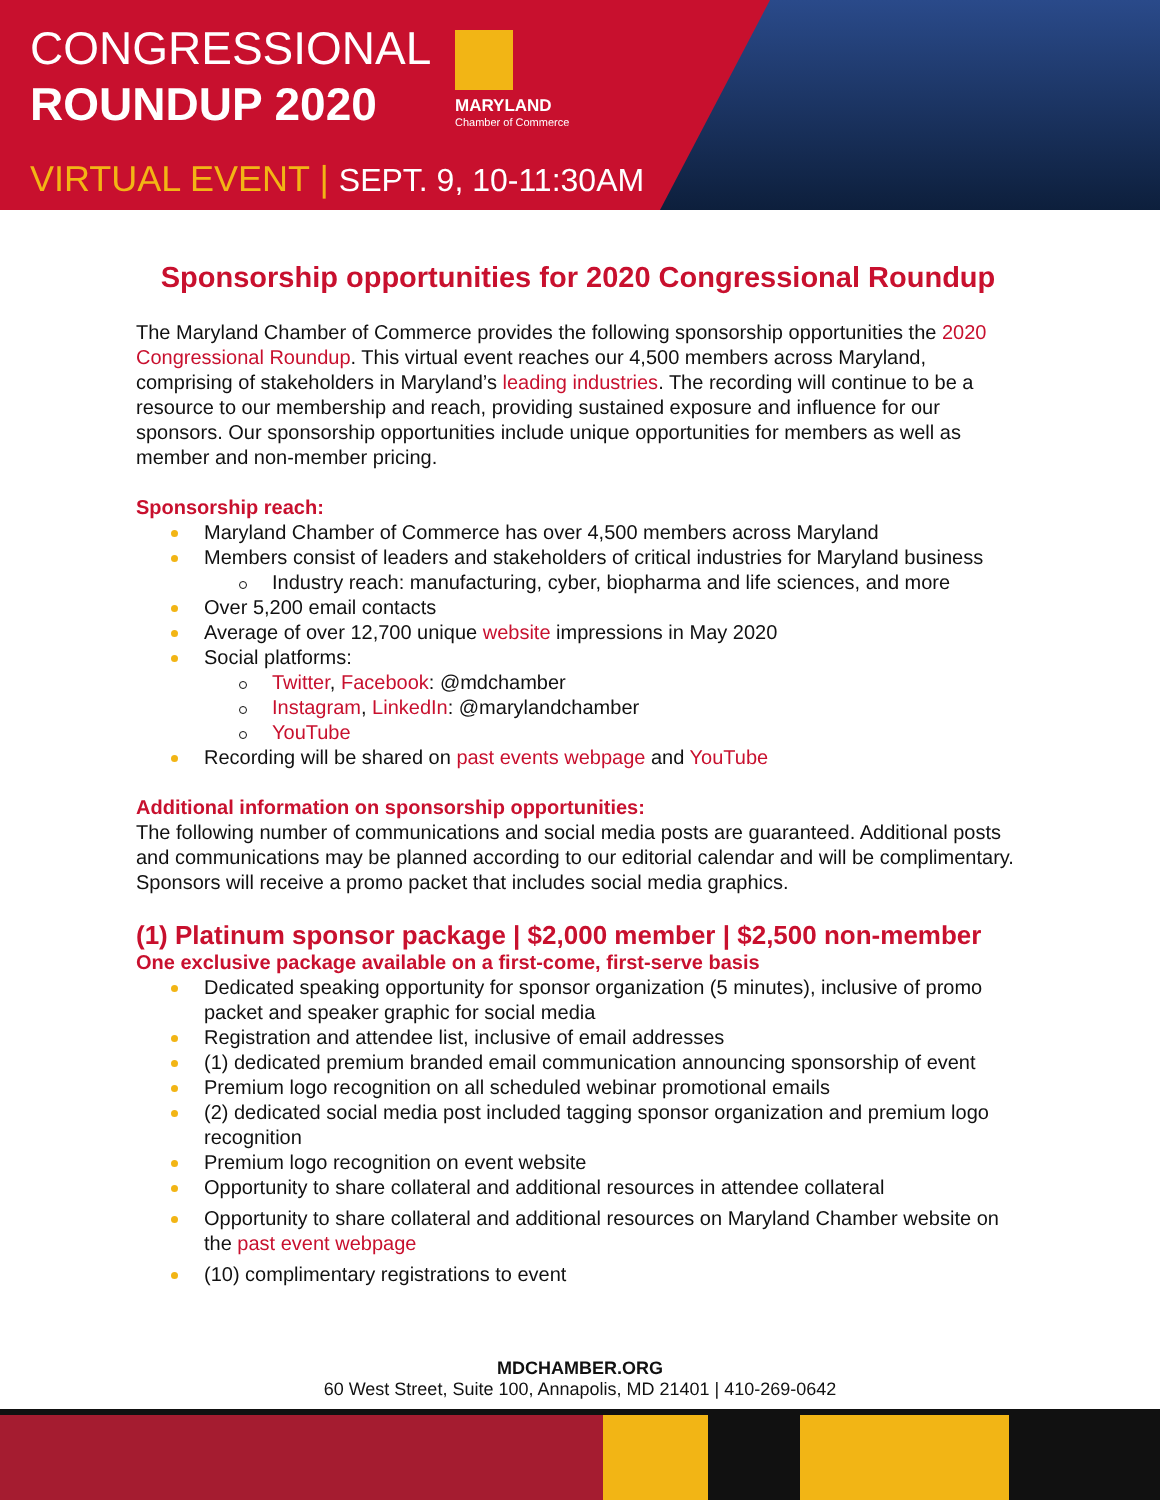CONGRESSIONAL
ROUNDUP 2020
VIRTUAL EVENT | SEPT. 9, 10-11:30AM
MARYLAND
Chamber of Commerce
Sponsorship opportunities for 2020 Congressional Roundup
The Maryland Chamber of Commerce provides the following sponsorship opportunities the 2020 Congressional Roundup. This virtual event reaches our 4,500 members across Maryland, comprising of stakeholders in Maryland’s leading industries. The recording will continue to be a resource to our membership and reach, providing sustained exposure and influence for our sponsors. Our sponsorship opportunities include unique opportunities for members as well as member and non-member pricing.
Sponsorship reach:
Maryland Chamber of Commerce has over 4,500 members across Maryland
Members consist of leaders and stakeholders of critical industries for Maryland business
Industry reach: manufacturing, cyber, biopharma and life sciences, and more
Over 5,200 email contacts
Average of over 12,700 unique website impressions in May 2020
Social platforms:
Twitter, Facebook: @mdchamber
Instagram, LinkedIn: @marylandchamber
YouTube
Recording will be shared on past events webpage and YouTube
Additional information on sponsorship opportunities:
The following number of communications and social media posts are guaranteed. Additional posts and communications may be planned according to our editorial calendar and will be complimentary. Sponsors will receive a promo packet that includes social media graphics.
(1) Platinum sponsor package | $2,000 member | $2,500 non-member
One exclusive package available on a first-come, first-serve basis
Dedicated speaking opportunity for sponsor organization (5 minutes), inclusive of promo packet and speaker graphic for social media
Registration and attendee list, inclusive of email addresses
(1) dedicated premium branded email communication announcing sponsorship of event
Premium logo recognition on all scheduled webinar promotional emails
(2) dedicated social media post included tagging sponsor organization and premium logo recognition
Premium logo recognition on event website
Opportunity to share collateral and additional resources in attendee collateral
Opportunity to share collateral and additional resources on Maryland Chamber website on the past event webpage
(10) complimentary registrations to event
MDCHAMBER.ORG
60 West Street, Suite 100, Annapolis, MD 21401 | 410-269-0642